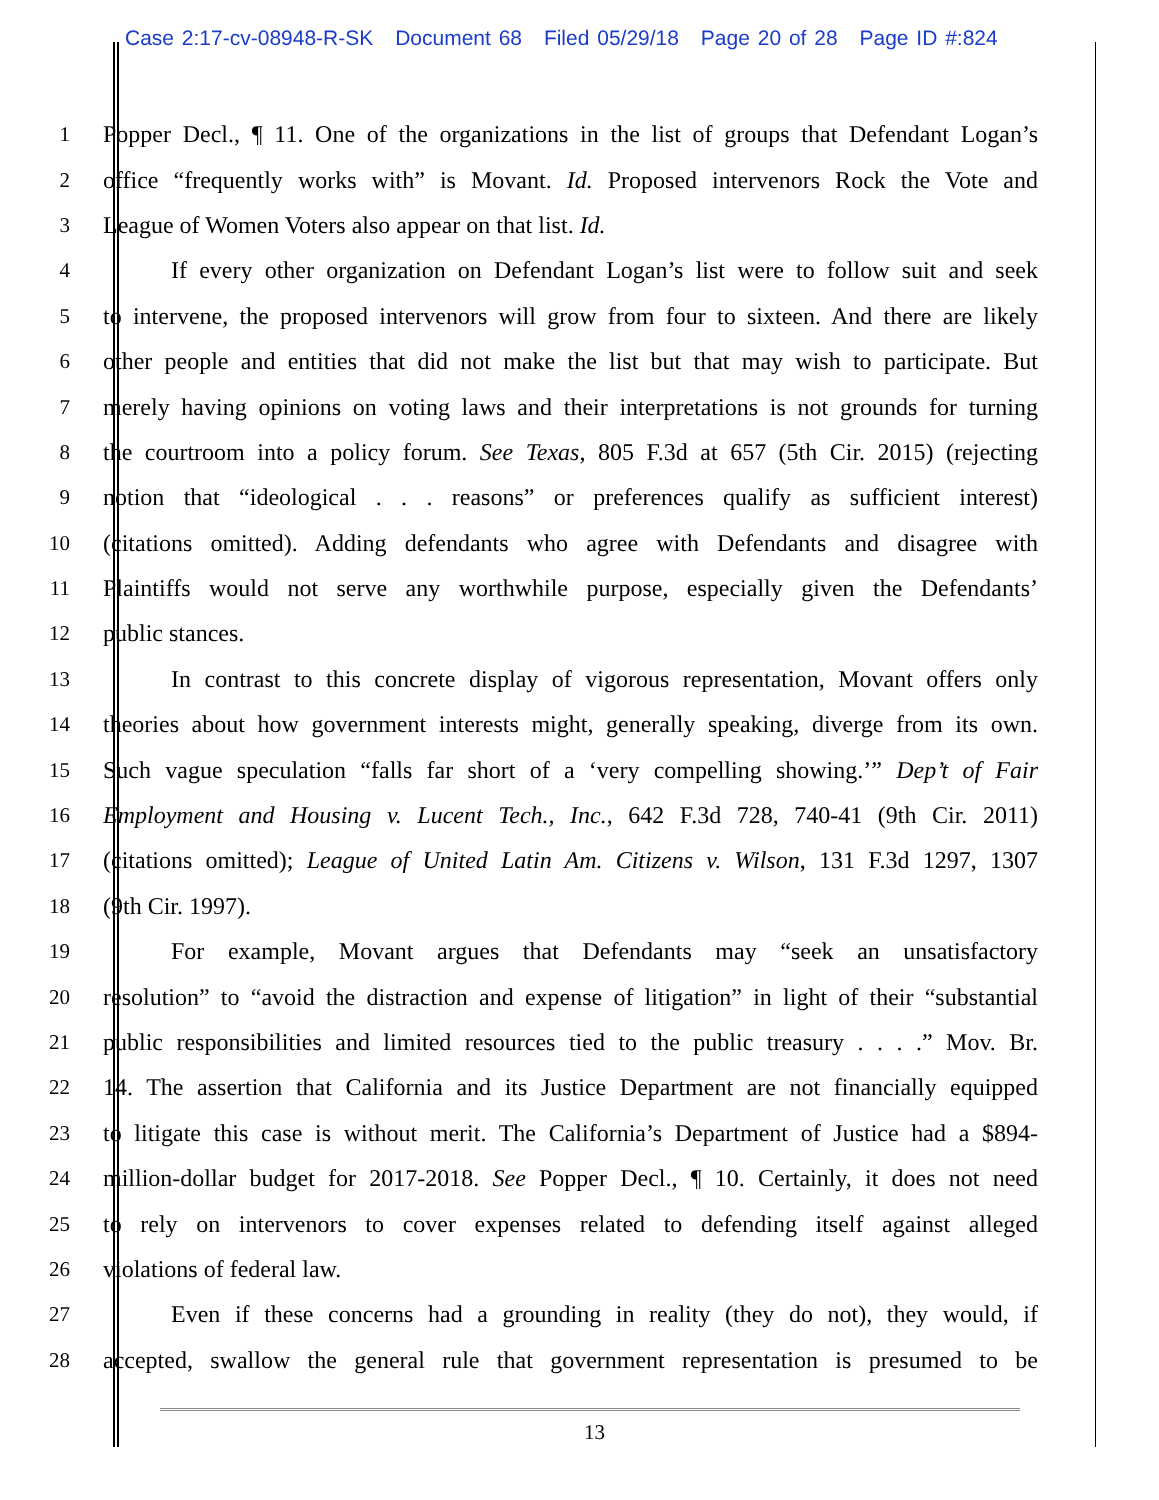Case 2:17-cv-08948-R-SK Document 68 Filed 05/29/18 Page 20 of 28 Page ID #:824
1 Popper Decl., ¶ 11. One of the organizations in the list of groups that Defendant Logan’s
2 office “frequently works with” is Movant. Id. Proposed intervenors Rock the Vote and
3 League of Women Voters also appear on that list. Id.
4 If every other organization on Defendant Logan’s list were to follow suit and seek
5 to intervene, the proposed intervenors will grow from four to sixteen. And there are likely
6 other people and entities that did not make the list but that may wish to participate. But
7 merely having opinions on voting laws and their interpretations is not grounds for turning
8 the courtroom into a policy forum. See Texas, 805 F.3d at 657 (5th Cir. 2015) (rejecting
9 notion that “ideological . . . reasons” or preferences qualify as sufficient interest)
10 (citations omitted). Adding defendants who agree with Defendants and disagree with
11 Plaintiffs would not serve any worthwhile purpose, especially given the Defendants’
12 public stances.
13 In contrast to this concrete display of vigorous representation, Movant offers only
14 theories about how government interests might, generally speaking, diverge from its own.
15 Such vague speculation “falls far short of a ‘very compelling showing.’” Dep’t of Fair
16 Employment and Housing v. Lucent Tech., Inc., 642 F.3d 728, 740-41 (9th Cir. 2011)
17 (citations omitted); League of United Latin Am. Citizens v. Wilson, 131 F.3d 1297, 1307
18 (9th Cir. 1997).
19 For example, Movant argues that Defendants may “seek an unsatisfactory
20 resolution” to “avoid the distraction and expense of litigation” in light of their “substantial
21 public responsibilities and limited resources tied to the public treasury . . . .” Mov. Br.
22 14. The assertion that California and its Justice Department are not financially equipped
23 to litigate this case is without merit. The California’s Department of Justice had a $894-
24 million-dollar budget for 2017-2018. See Popper Decl., ¶ 10. Certainly, it does not need
25 to rely on intervenors to cover expenses related to defending itself against alleged
26 violations of federal law.
27 Even if these concerns had a grounding in reality (they do not), they would, if
28 accepted, swallow the general rule that government representation is presumed to be
13